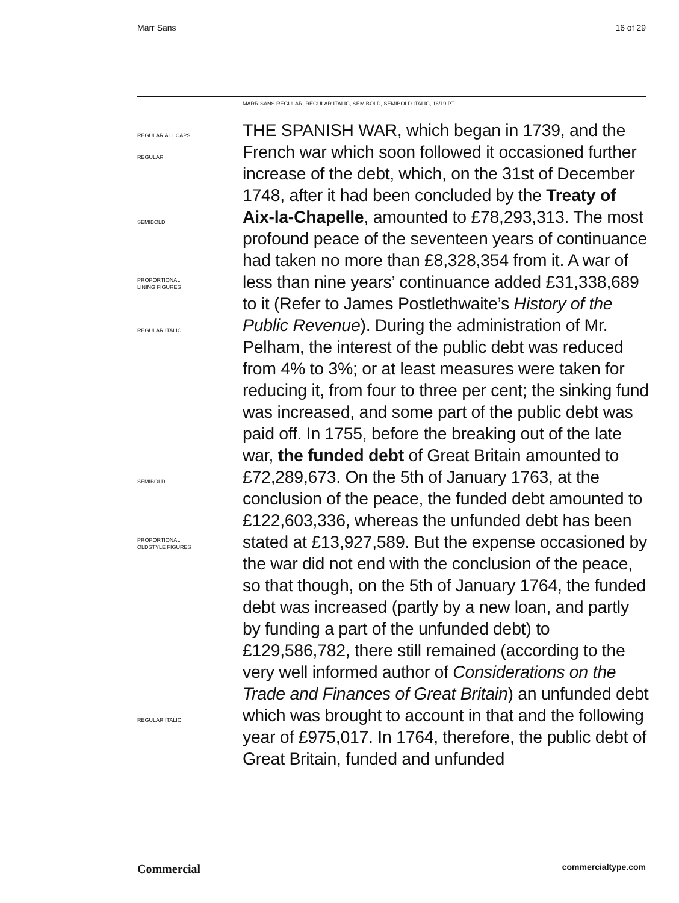Marr Sans 16 of 29
MARR SANS REGULAR, REGULAR ITALIC, SEMIBOLD, SEMIBOLD ITALIC, 16/19 PT
REGULAR ALL CAPS
REGULAR
SEMIBOLD
PROPORTIONAL
LINING FIGURES
REGULAR ITALIC
SEMIBOLD
PROPORTIONAL
OLDSTYLE FIGURES
REGULAR ITALIC
THE SPANISH WAR, which began in 1739, and the French war which soon followed it occasioned further increase of the debt, which, on the 31st of December 1748, after it had been concluded by the Treaty of Aix-la-Chapelle, amounted to £78,293,313. The most profound peace of the seventeen years of continuance had taken no more than £8,328,354 from it. A war of less than nine years’ continuance added £31,338,689 to it (Refer to James Postlethwaite’s History of the Public Revenue). During the administration of Mr. Pelham, the interest of the public debt was reduced from 4% to 3%; or at least measures were taken for reducing it, from four to three per cent; the sinking fund was increased, and some part of the public debt was paid off. In 1755, before the breaking out of the late war, the funded debt of Great Britain amounted to £72,289,673. On the 5th of January 1763, at the conclusion of the peace, the funded debt amounted to £122,603,336, whereas the unfunded debt has been stated at £13,927,589. But the expense occasioned by the war did not end with the conclusion of the peace, so that though, on the 5th of January 1764, the funded debt was increased (partly by a new loan, and partly by funding a part of the unfunded debt) to £129,586,782, there still remained (according to the very well informed author of Considerations on the Trade and Finances of Great Britain) an unfunded debt which was brought to account in that and the following year of £975,017. In 1764, therefore, the public debt of Great Britain, funded and unfunded
Commercial commercialtype.com